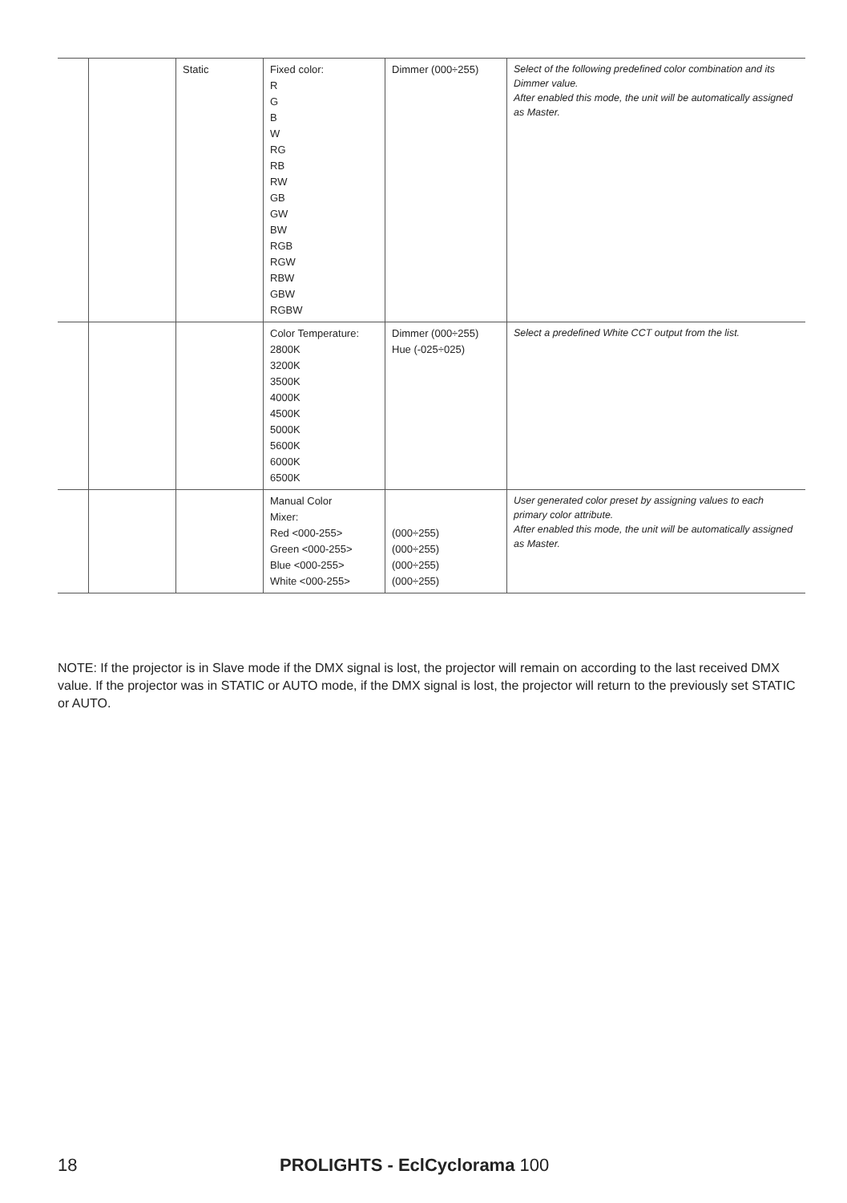| | | Static | Fixed color: R G B W RG RB RW GB GW BW RGB RGW RBW GBW RGBW | Dimmer (000÷255) | Select of the following predefined color combination and its Dimmer value. After enabled this mode, the unit will be automatically assigned as Master. |
| | | | Color Temperature: 2800K 3200K 3500K 4000K 4500K 5000K 5600K 6000K 6500K | Dimmer (000÷255) Hue (-025÷025) | Select a predefined White CCT output from the list. |
| | | | Manual Color Mixer: Red <000-255> Green <000-255> Blue <000-255> White <000-255> | (000÷255) (000÷255) (000÷255) (000÷255) | User generated color preset by assigning values to each primary color attribute. After enabled this mode, the unit will be automatically assigned as Master. |
NOTE: If the projector is in Slave mode if the DMX signal is lost, the projector will remain on according to the last received DMX value. If the projector was in STATIC or AUTO mode, if the DMX signal is lost, the projector will return to the previously set STATIC or AUTO.
18 PROLIGHTS - EclCyclorama 100